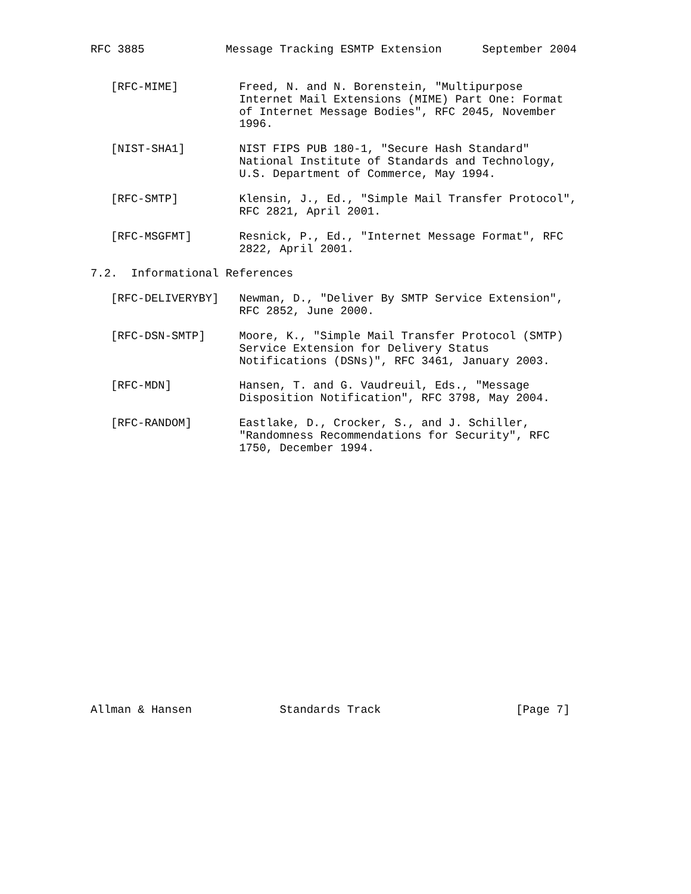RFC 3885            Message Tracking ESMTP Extension      September 2004


   [RFC-MIME]         Freed, N. and N. Borenstein, "Multipurpose
                      Internet Mail Extensions (MIME) Part One: Format
                      of Internet Message Bodies", RFC 2045, November
                      1996.

   [NIST-SHA1]        NIST FIPS PUB 180-1, "Secure Hash Standard"
                      National Institute of Standards and Technology,
                      U.S. Department of Commerce, May 1994.

   [RFC-SMTP]         Klensin, J., Ed., "Simple Mail Transfer Protocol",
                      RFC 2821, April 2001.

   [RFC-MSGFMT]       Resnick, P., Ed., "Internet Message Format", RFC
                      2822, April 2001.

7.2.  Informational References

   [RFC-DELIVERYBY]   Newman, D., "Deliver By SMTP Service Extension",
                      RFC 2852, June 2000.

   [RFC-DSN-SMTP]     Moore, K., "Simple Mail Transfer Protocol (SMTP)
                      Service Extension for Delivery Status
                      Notifications (DSNs)", RFC 3461, January 2003.

   [RFC-MDN]          Hansen, T. and G. Vaudreuil, Eds., "Message
                      Disposition Notification", RFC 3798, May 2004.

   [RFC-RANDOM]       Eastlake, D., Crocker, S., and J. Schiller,
                      "Randomness Recommendations for Security", RFC
                      1750, December 1994.




















Allman & Hansen             Standards Track                    [Page 7]